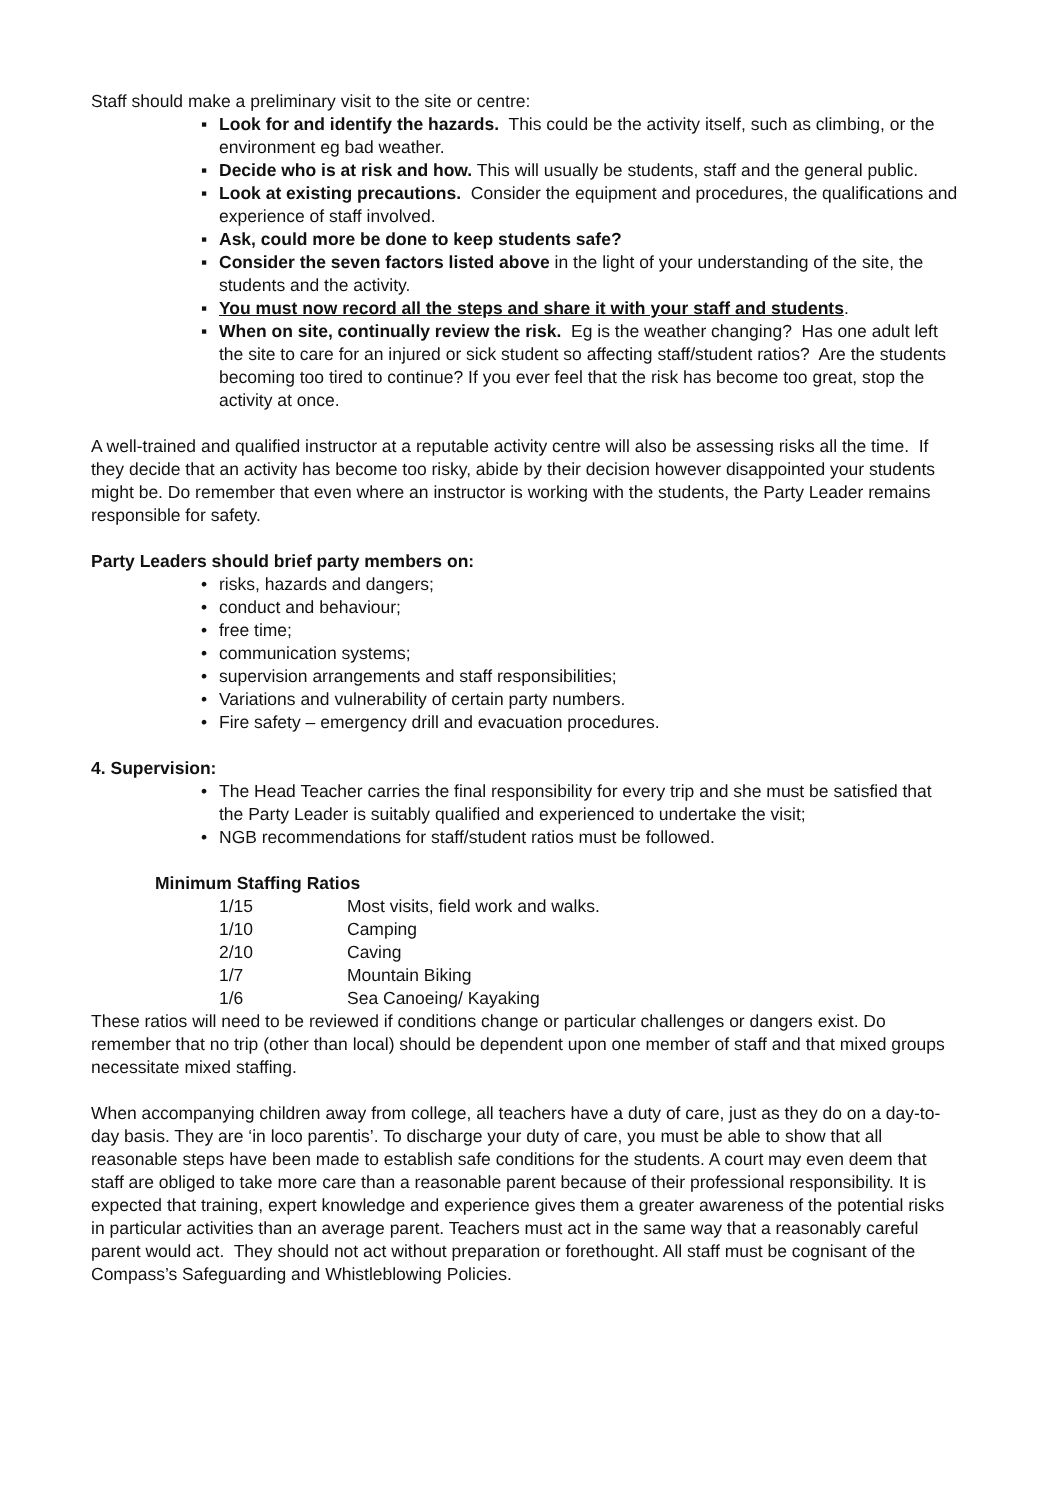Staff should make a preliminary visit to the site or centre:
▪ Look for and identify the hazards. This could be the activity itself, such as climbing, or the environment eg bad weather.
▪ Decide who is at risk and how. This will usually be students, staff and the general public.
▪ Look at existing precautions. Consider the equipment and procedures, the qualifications and experience of staff involved.
▪ Ask, could more be done to keep students safe?
▪ Consider the seven factors listed above in the light of your understanding of the site, the students and the activity.
▪ You must now record all the steps and share it with your staff and students.
▪ When on site, continually review the risk. Eg is the weather changing? Has one adult left the site to care for an injured or sick student so affecting staff/student ratios? Are the students becoming too tired to continue? If you ever feel that the risk has become too great, stop the activity at once.
A well-trained and qualified instructor at a reputable activity centre will also be assessing risks all the time. If they decide that an activity has become too risky, abide by their decision however disappointed your students might be. Do remember that even where an instructor is working with the students, the Party Leader remains responsible for safety.
Party Leaders should brief party members on:
• risks, hazards and dangers;
• conduct and behaviour;
• free time;
• communication systems;
• supervision arrangements and staff responsibilities;
• Variations and vulnerability of certain party numbers.
• Fire safety – emergency drill and evacuation procedures.
4. Supervision:
• The Head Teacher carries the final responsibility for every trip and she must be satisfied that the Party Leader is suitably qualified and experienced to undertake the visit;
• NGB recommendations for staff/student ratios must be followed.
Minimum Staffing Ratios
| 1/15 | Most visits, field work and walks. |
| 1/10 | Camping |
| 2/10 | Caving |
| 1/7 | Mountain Biking |
| 1/6 | Sea Canoeing/ Kayaking |
These ratios will need to be reviewed if conditions change or particular challenges or dangers exist. Do remember that no trip (other than local) should be dependent upon one member of staff and that mixed groups necessitate mixed staffing.
When accompanying children away from college, all teachers have a duty of care, just as they do on a day-to-day basis. They are ‘in loco parentis’. To discharge your duty of care, you must be able to show that all reasonable steps have been made to establish safe conditions for the students. A court may even deem that staff are obliged to take more care than a reasonable parent because of their professional responsibility. It is expected that training, expert knowledge and experience gives them a greater awareness of the potential risks in particular activities than an average parent. Teachers must act in the same way that a reasonably careful parent would act. They should not act without preparation or forethought. All staff must be cognisant of the Compass’s Safeguarding and Whistleblowing Policies.